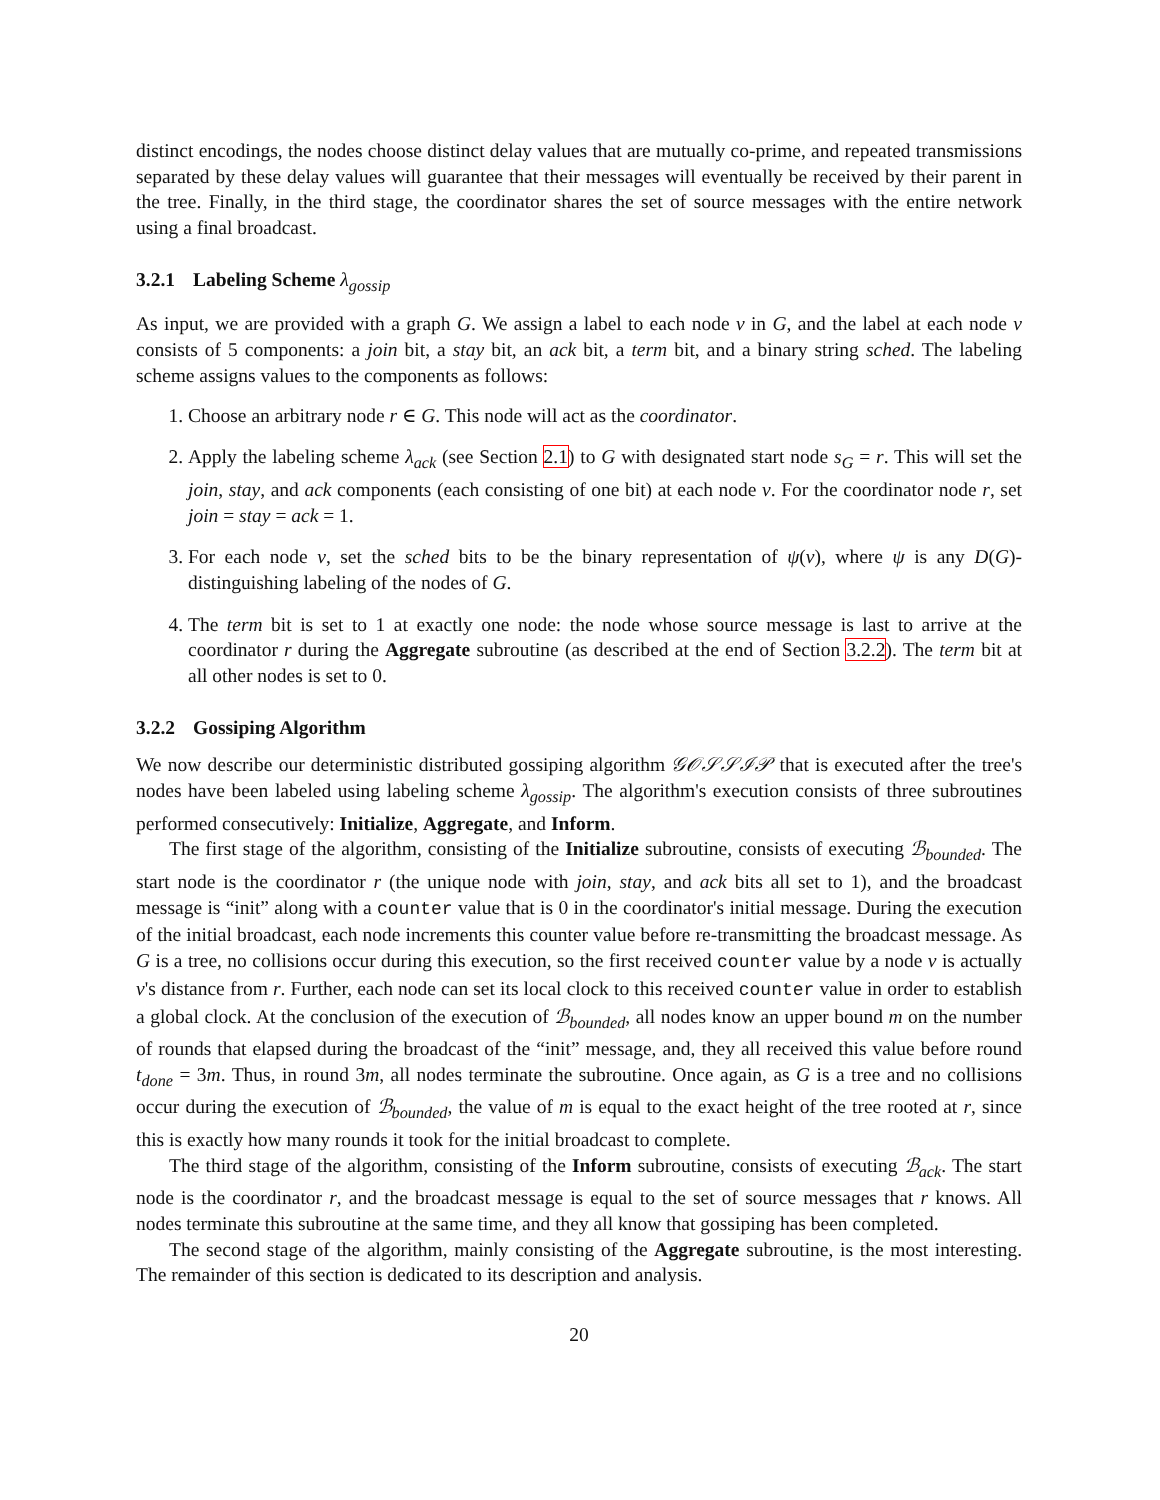distinct encodings, the nodes choose distinct delay values that are mutually co-prime, and repeated transmissions separated by these delay values will guarantee that their messages will eventually be received by their parent in the tree. Finally, in the third stage, the coordinator shares the set of source messages with the entire network using a final broadcast.
3.2.1 Labeling Scheme λ<sub>gossip</sub>
As input, we are provided with a graph G. We assign a label to each node v in G, and the label at each node v consists of 5 components: a join bit, a stay bit, an ack bit, a term bit, and a binary string sched. The labeling scheme assigns values to the components as follows:
1. Choose an arbitrary node r ∈ G. This node will act as the coordinator.
2. Apply the labeling scheme λ<sub>ack</sub> (see Section 2.1) to G with designated start node s<sub>G</sub> = r. This will set the join, stay, and ack components (each consisting of one bit) at each node v. For the coordinator node r, set join = stay = ack = 1.
3. For each node v, set the sched bits to be the binary representation of ψ(v), where ψ is any D(G)-distinguishing labeling of the nodes of G.
4. The term bit is set to 1 at exactly one node: the node whose source message is last to arrive at the coordinator r during the Aggregate subroutine (as described at the end of Section 3.2.2). The term bit at all other nodes is set to 0.
3.2.2 Gossiping Algorithm
We now describe our deterministic distributed gossiping algorithm 𝒢𝒪𝒮𝒮ℐ𝒫 that is executed after the tree's nodes have been labeled using labeling scheme λ<sub>gossip</sub>. The algorithm's execution consists of three subroutines performed consecutively: Initialize, Aggregate, and Inform.
The first stage of the algorithm, consisting of the Initialize subroutine, consists of executing ℬ<sub>bounded</sub>. The start node is the coordinator r (the unique node with join, stay, and ack bits all set to 1), and the broadcast message is “init” along with a counter value that is 0 in the coordinator's initial message. During the execution of the initial broadcast, each node increments this counter value before re-transmitting the broadcast message. As G is a tree, no collisions occur during this execution, so the first received counter value by a node v is actually v's distance from r. Further, each node can set its local clock to this received counter value in order to establish a global clock. At the conclusion of the execution of ℬ<sub>bounded</sub>, all nodes know an upper bound m on the number of rounds that elapsed during the broadcast of the “init” message, and, they all received this value before round t<sub>done</sub> = 3m. Thus, in round 3m, all nodes terminate the subroutine. Once again, as G is a tree and no collisions occur during the execution of ℬ<sub>bounded</sub>, the value of m is equal to the exact height of the tree rooted at r, since this is exactly how many rounds it took for the initial broadcast to complete.
The third stage of the algorithm, consisting of the Inform subroutine, consists of executing ℬ<sub>ack</sub>. The start node is the coordinator r, and the broadcast message is equal to the set of source messages that r knows. All nodes terminate this subroutine at the same time, and they all know that gossiping has been completed.
The second stage of the algorithm, mainly consisting of the Aggregate subroutine, is the most interesting. The remainder of this section is dedicated to its description and analysis.
20